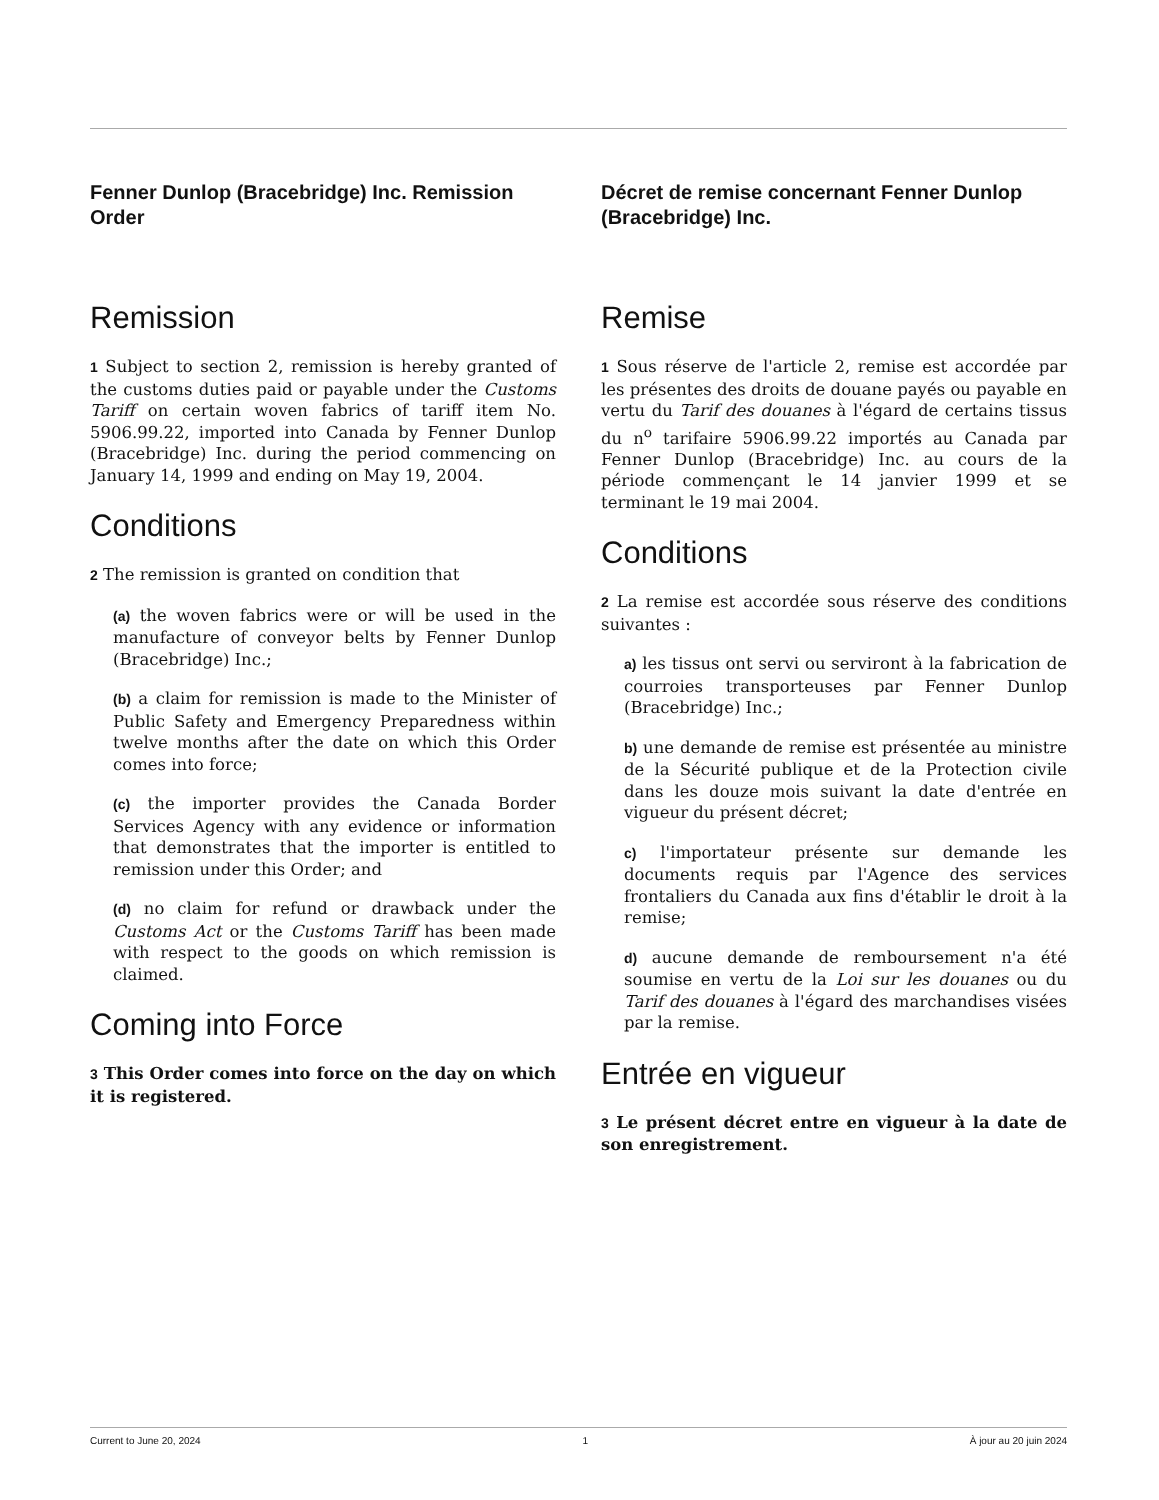Fenner Dunlop (Bracebridge) Inc. Remission Order
Remission
1 Subject to section 2, remission is hereby granted of the customs duties paid or payable under the Customs Tariff on certain woven fabrics of tariff item No. 5906.99.22, imported into Canada by Fenner Dunlop (Bracebridge) Inc. during the period commencing on January 14, 1999 and ending on May 19, 2004.
Conditions
2 The remission is granted on condition that
(a) the woven fabrics were or will be used in the manufacture of conveyor belts by Fenner Dunlop (Bracebridge) Inc.;
(b) a claim for remission is made to the Minister of Public Safety and Emergency Preparedness within twelve months after the date on which this Order comes into force;
(c) the importer provides the Canada Border Services Agency with any evidence or information that demonstrates that the importer is entitled to remission under this Order; and
(d) no claim for refund or drawback under the Customs Act or the Customs Tariff has been made with respect to the goods on which remission is claimed.
Coming into Force
3 This Order comes into force on the day on which it is registered.
Décret de remise concernant Fenner Dunlop (Bracebridge) Inc.
Remise
1 Sous réserve de l'article 2, remise est accordée par les présentes des droits de douane payés ou payable en vertu du Tarif des douanes à l'égard de certains tissus du n<sup>o</sup> tarifaire 5906.99.22 importés au Canada par Fenner Dunlop (Bracebridge) Inc. au cours de la période commençant le 14 janvier 1999 et se terminant le 19 mai 2004.
Conditions
2 La remise est accordée sous réserve des conditions suivantes :
a) les tissus ont servi ou serviront à la fabrication de courroies transporteuses par Fenner Dunlop (Bracebridge) Inc.;
b) une demande de remise est présentée au ministre de la Sécurité publique et de la Protection civile dans les douze mois suivant la date d'entrée en vigueur du présent décret;
c) l'importateur présente sur demande les documents requis par l'Agence des services frontaliers du Canada aux fins d'établir le droit à la remise;
d) aucune demande de remboursement n'a été soumise en vertu de la Loi sur les douanes ou du Tarif des douanes à l'égard des marchandises visées par la remise.
Entrée en vigueur
3 Le présent décret entre en vigueur à la date de son enregistrement.
Current to June 20, 2024 1 À jour au 20 juin 2024